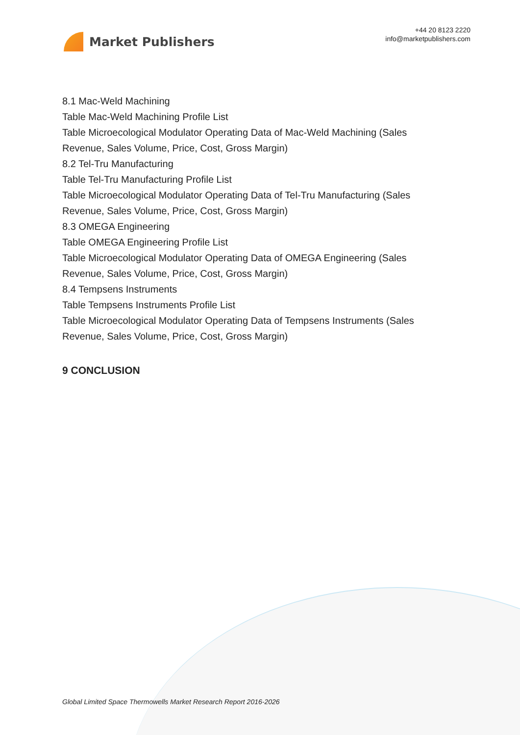Market Publishers
+44 20 8123 2220
info@marketpublishers.com
8.1 Mac-Weld Machining
Table Mac-Weld Machining Profile List
Table Microecological Modulator Operating Data of Mac-Weld Machining (Sales Revenue, Sales Volume, Price, Cost, Gross Margin)
8.2 Tel-Tru Manufacturing
Table Tel-Tru Manufacturing Profile List
Table Microecological Modulator Operating Data of Tel-Tru Manufacturing (Sales Revenue, Sales Volume, Price, Cost, Gross Margin)
8.3 OMEGA Engineering
Table OMEGA Engineering Profile List
Table Microecological Modulator Operating Data of OMEGA Engineering (Sales Revenue, Sales Volume, Price, Cost, Gross Margin)
8.4 Tempsens Instruments
Table Tempsens Instruments Profile List
Table Microecological Modulator Operating Data of Tempsens Instruments (Sales Revenue, Sales Volume, Price, Cost, Gross Margin)
9 CONCLUSION
Global Limited Space Thermowells Market Research Report 2016-2026